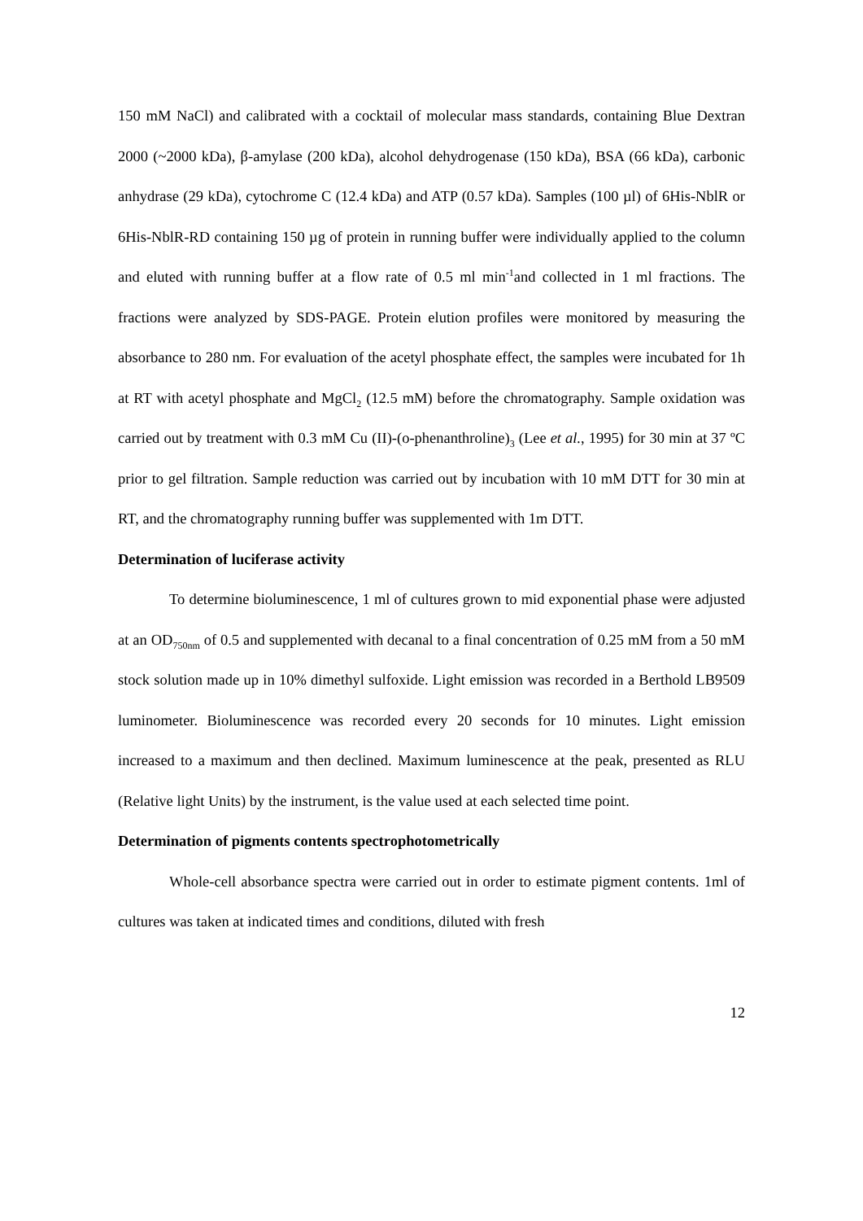150 mM NaCl) and calibrated with a cocktail of molecular mass standards, containing Blue Dextran 2000 (~2000 kDa), β-amylase (200 kDa), alcohol dehydrogenase (150 kDa), BSA (66 kDa), carbonic anhydrase (29 kDa), cytochrome C (12.4 kDa) and ATP (0.57 kDa). Samples (100 µl) of 6His-NblR or 6His-NblR-RD containing 150 µg of protein in running buffer were individually applied to the column and eluted with running buffer at a flow rate of 0.5 ml min<sup>-1</sup>and collected in 1 ml fractions. The fractions were analyzed by SDS-PAGE. Protein elution profiles were monitored by measuring the absorbance to 280 nm. For evaluation of the acetyl phosphate effect, the samples were incubated for 1h at RT with acetyl phosphate and MgCl<sub>2</sub> (12.5 mM) before the chromatography. Sample oxidation was carried out by treatment with 0.3 mM Cu (II)-(o-phenanthroline)<sub>3</sub> (Lee et al., 1995) for 30 min at 37 ºC prior to gel filtration. Sample reduction was carried out by incubation with 10 mM DTT for 30 min at RT, and the chromatography running buffer was supplemented with 1m DTT.
Determination of luciferase activity
To determine bioluminescence, 1 ml of cultures grown to mid exponential phase were adjusted at an OD<sub>750nm</sub> of 0.5 and supplemented with decanal to a final concentration of 0.25 mM from a 50 mM stock solution made up in 10% dimethyl sulfoxide. Light emission was recorded in a Berthold LB9509 luminometer. Bioluminescence was recorded every 20 seconds for 10 minutes. Light emission increased to a maximum and then declined. Maximum luminescence at the peak, presented as RLU (Relative light Units) by the instrument, is the value used at each selected time point.
Determination of pigments contents spectrophotometrically
Whole-cell absorbance spectra were carried out in order to estimate pigment contents. 1ml of cultures was taken at indicated times and conditions, diluted with fresh
12